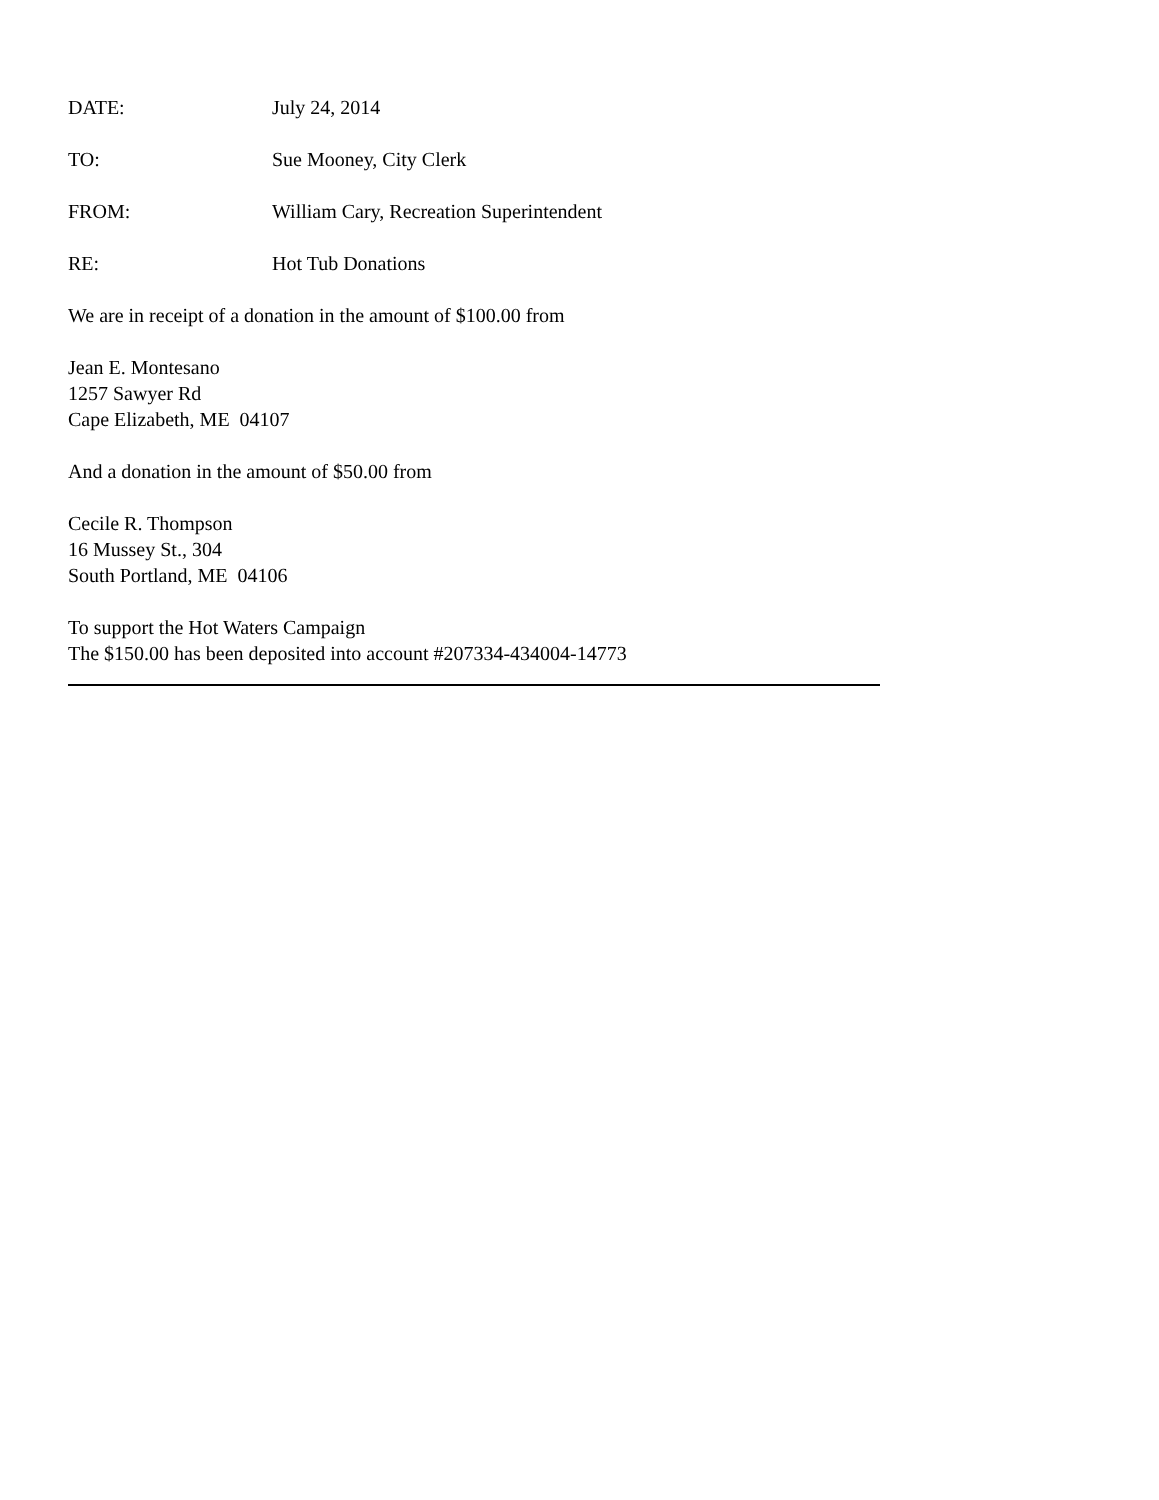DATE: July 24, 2014
TO: Sue Mooney, City Clerk
FROM: William Cary, Recreation Superintendent
RE: Hot Tub Donations
We are in receipt of a donation in the amount of $100.00 from
Jean E. Montesano
1257 Sawyer Rd
Cape Elizabeth, ME 04107
And a donation in the amount of $50.00 from
Cecile R. Thompson
16 Mussey St., 304
South Portland, ME 04106
To support the Hot Waters Campaign
The $150.00 has been deposited into account #207334-434004-14773